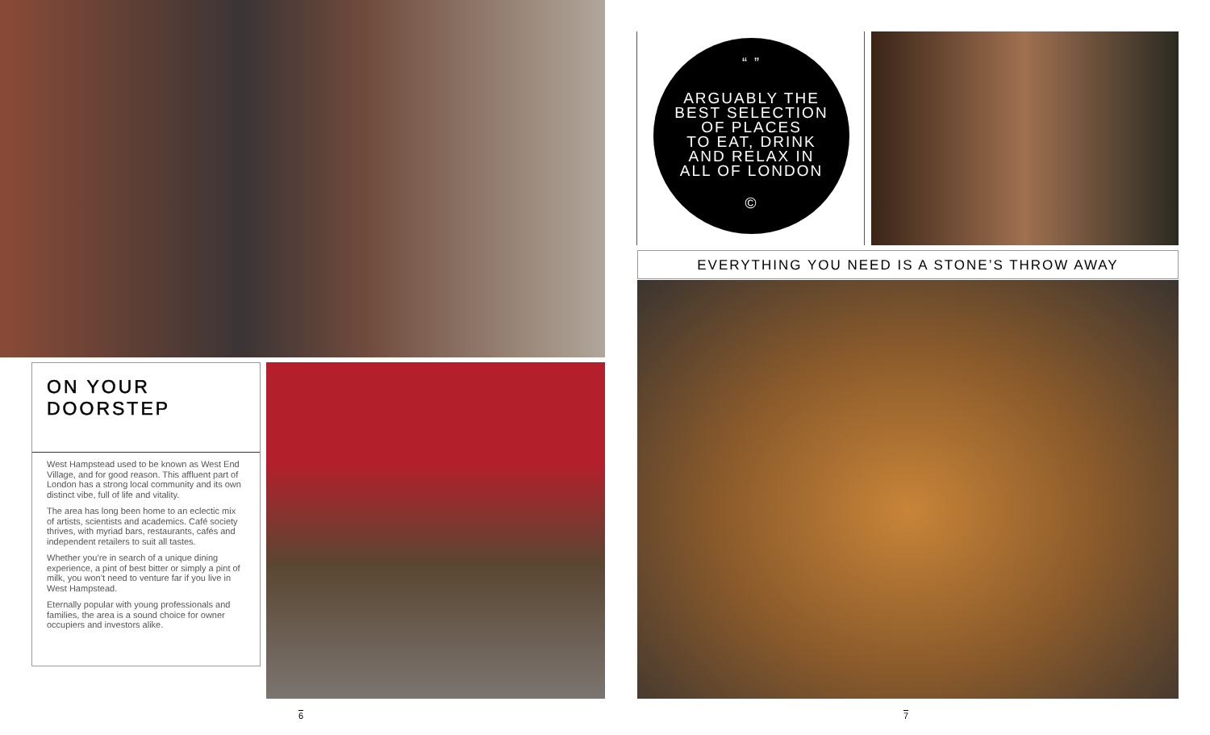ON YOUR
DOORSTEP
West Hampstead used to be known as West End Village, and for good reason. This affluent part of London has a strong local community and its own distinct vibe, full of life and vitality.
The area has long been home to an eclectic mix of artists, scientists and academics. Café society thrives, with myriad bars, restaurants, cafés and independent retailers to suit all tastes.
Whether you’re in search of a unique dining experience, a pint of best bitter or simply a pint of milk, you won’t need to venture far if you live in West Hampstead.
Eternally popular with young professionals and families, the area is a sound choice for owner occupiers and investors alike.
“ ”
ARGUABLY THE
BEST SELECTION
OF PLACES
TO EAT, DRINK
AND RELAX IN
ALL OF LONDON
©
EVERYTHING YOU NEED IS A STONE’S THROW AWAY
6 7